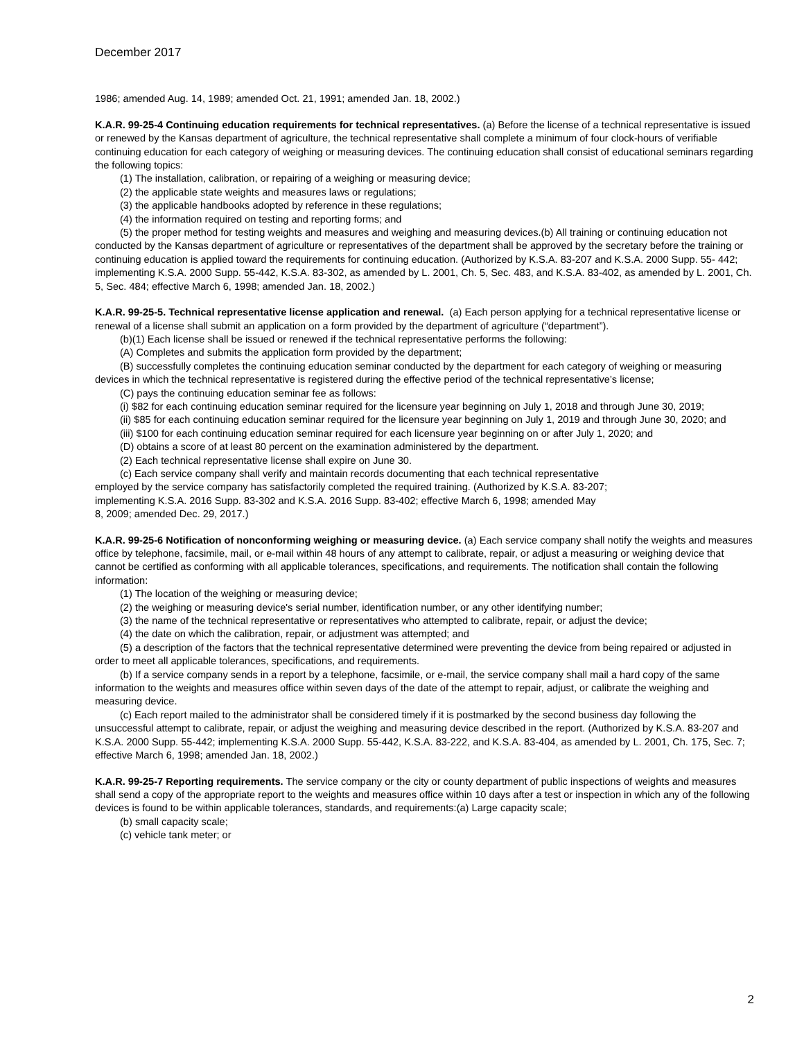December 2017
1986; amended Aug. 14, 1989; amended Oct. 21, 1991; amended Jan. 18, 2002.)
K.A.R. 99-25-4 Continuing education requirements for technical representatives. (a) Before the license of a technical representative is issued or renewed by the Kansas department of agriculture, the technical representative shall complete a minimum of four clock-hours of verifiable continuing education for each category of weighing or measuring devices. The continuing education shall consist of educational seminars regarding the following topics:
(1) The installation, calibration, or repairing of a weighing or measuring device;
(2) the applicable state weights and measures laws or regulations;
(3) the applicable handbooks adopted by reference in these regulations;
(4) the information required on testing and reporting forms; and
(5) the proper method for testing weights and measures and weighing and measuring devices.(b) All training or continuing education not conducted by the Kansas department of agriculture or representatives of the department shall be approved by the secretary before the training or continuing education is applied toward the requirements for continuing education. (Authorized by K.S.A. 83-207 and K.S.A. 2000 Supp. 55- 442; implementing K.S.A. 2000 Supp. 55-442, K.S.A. 83-302, as amended by L. 2001, Ch. 5, Sec. 483, and K.S.A. 83-402, as amended by L. 2001, Ch. 5, Sec. 484; effective March 6, 1998; amended Jan. 18, 2002.)
K.A.R. 99-25-5. Technical representative license application and renewal. (a) Each person applying for a technical representative license or renewal of a license shall submit an application on a form provided by the department of agriculture (“department”).
(b)(1) Each license shall be issued or renewed if the technical representative performs the following:
(A) Completes and submits the application form provided by the department;
(B) successfully completes the continuing education seminar conducted by the department for each category of weighing or measuring devices in which the technical representative is registered during the effective period of the technical representative’s license;
(C) pays the continuing education seminar fee as follows:
(i) $82 for each continuing education seminar required for the licensure year beginning on July 1, 2018 and through June 30, 2019;
(ii) $85 for each continuing education seminar required for the licensure year beginning on July 1, 2019 and through June 30, 2020; and
(iii) $100 for each continuing education seminar required for each licensure year beginning on or after July 1, 2020; and
(D) obtains a score of at least 80 percent on the examination administered by the department.
(2) Each technical representative license shall expire on June 30.
(c) Each service company shall verify and maintain records documenting that each technical representative
employed by the service company has satisfactorily completed the required training. (Authorized by K.S.A. 83-207;
implementing K.S.A. 2016 Supp. 83-302 and K.S.A. 2016 Supp. 83-402; effective March 6, 1998; amended May
8, 2009; amended Dec. 29, 2017.)
K.A.R. 99-25-6 Notification of nonconforming weighing or measuring device. (a) Each service company shall notify the weights and measures office by telephone, facsimile, mail, or e-mail within 48 hours of any attempt to calibrate, repair, or adjust a measuring or weighing device that cannot be certified as conforming with all applicable tolerances, specifications, and requirements. The notification shall contain the following information:
(1) The location of the weighing or measuring device;
(2) the weighing or measuring device's serial number, identification number, or any other identifying number;
(3) the name of the technical representative or representatives who attempted to calibrate, repair, or adjust the device;
(4) the date on which the calibration, repair, or adjustment was attempted; and
(5) a description of the factors that the technical representative determined were preventing the device from being repaired or adjusted in order to meet all applicable tolerances, specifications, and requirements.
(b) If a service company sends in a report by a telephone, facsimile, or e-mail, the service company shall mail a hard copy of the same information to the weights and measures office within seven days of the date of the attempt to repair, adjust, or calibrate the weighing and measuring device.
(c) Each report mailed to the administrator shall be considered timely if it is postmarked by the second business day following the unsuccessful attempt to calibrate, repair, or adjust the weighing and measuring device described in the report. (Authorized by K.S.A. 83-207 and K.S.A. 2000 Supp. 55-442; implementing K.S.A. 2000 Supp. 55-442, K.S.A. 83-222, and K.S.A. 83-404, as amended by L. 2001, Ch. 175, Sec. 7; effective March 6, 1998; amended Jan. 18, 2002.)
K.A.R. 99-25-7 Reporting requirements. The service company or the city or county department of public inspections of weights and measures shall send a copy of the appropriate report to the weights and measures office within 10 days after a test or inspection in which any of the following devices is found to be within applicable tolerances, standards, and requirements:(a) Large capacity scale;
(b) small capacity scale;
(c) vehicle tank meter; or
2